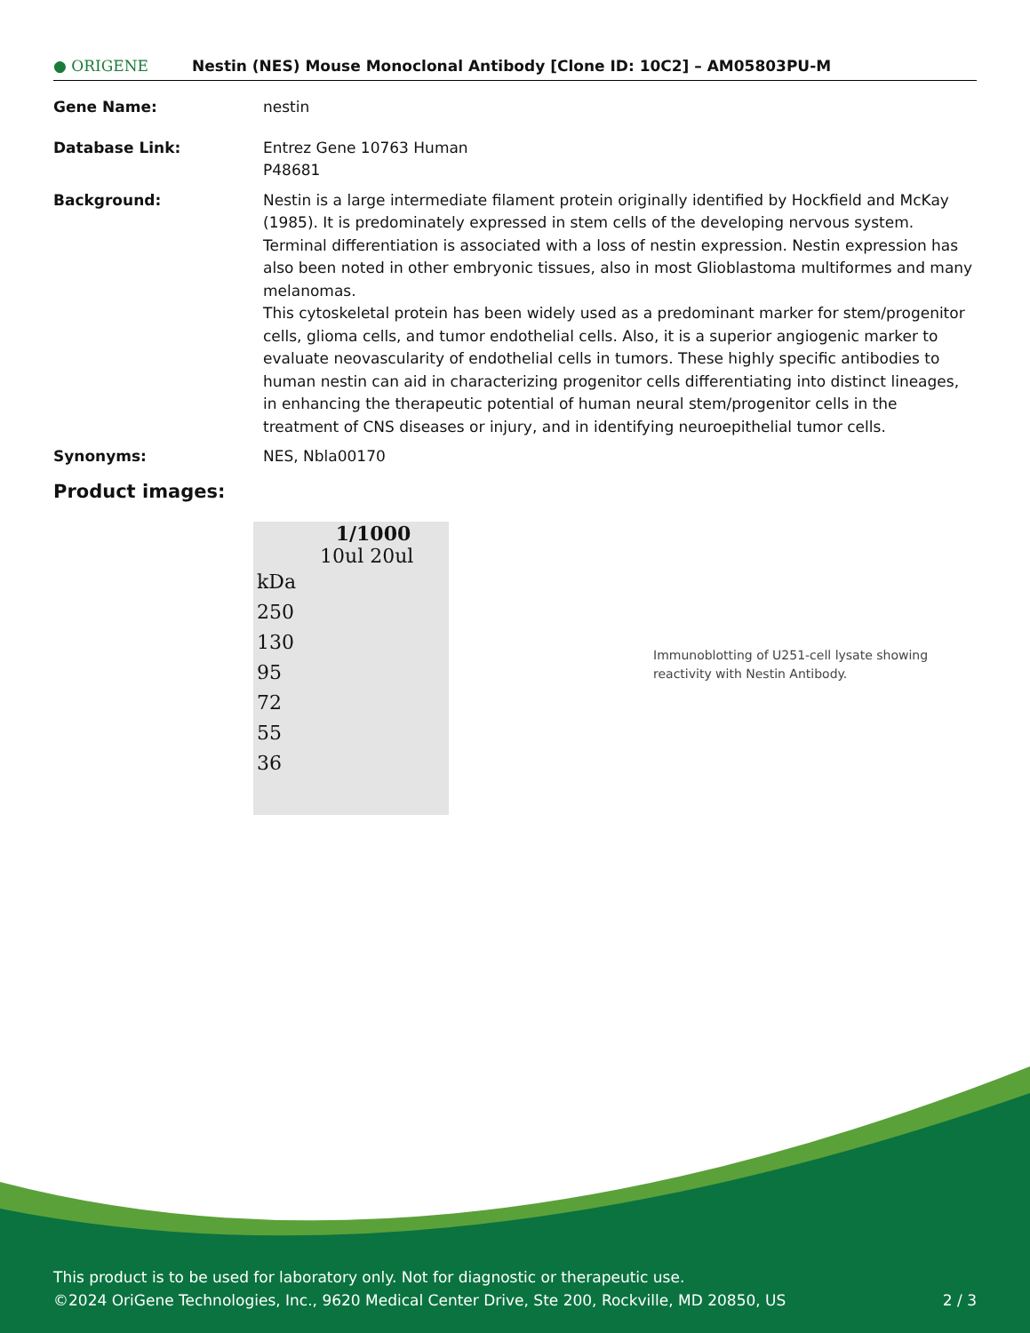● ORIGENE
Nestin (NES) Mouse Monoclonal Antibody [Clone ID: 10C2] – AM05803PU-M
Gene Name: nestin
Database Link: Entrez Gene 10763 Human
P48681
Background: Nestin is a large intermediate filament protein originally identified by Hockfield and McKay (1985). It is predominately expressed in stem cells of the developing nervous system. Terminal differentiation is associated with a loss of nestin expression. Nestin expression has also been noted in other embryonic tissues, also in most Glioblastoma multiformes and many melanomas.
This cytoskeletal protein has been widely used as a predominant marker for stem/progenitor cells, glioma cells, and tumor endothelial cells. Also, it is a superior angiogenic marker to evaluate neovascularity of endothelial cells in tumors. These highly specific antibodies to human nestin can aid in characterizing progenitor cells differentiating into distinct lineages, in enhancing the therapeutic potential of human neural stem/progenitor cells in the treatment of CNS diseases or injury, and in identifying neuroepithelial tumor cells.
Synonyms: NES, Nbla00170
Product images:
1/1000
10ul 20ul
kDa
250
130
95
72
55
36
Immunoblotting of U251-cell lysate showing reactivity with Nestin Antibody.
This product is to be used for laboratory only. Not for diagnostic or therapeutic use.
©2024 OriGene Technologies, Inc., 9620 Medical Center Drive, Ste 200, Rockville, MD 20850, US 2 / 3